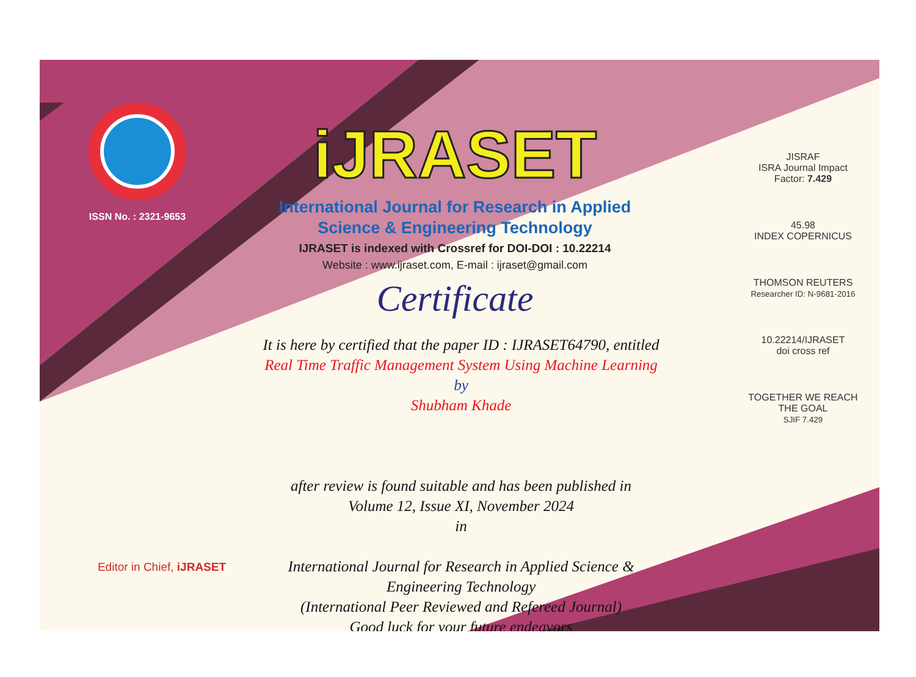ISSN No. : 2321-9653
iJRASET
International Journal for Research in Applied
Science & Engineering Technology
IJRASET is indexed with Crossref for DOI-DOI : 10.22214
Website : www.ijraset.com, E-mail : ijraset@gmail.com
Certificate
It is here by certified that the paper ID : IJRASET64790, entitled
Real Time Traffic Management System Using Machine Learning
by
Shubham Khade
after review is found suitable and has been published in
Volume 12, Issue XI, November 2024
in
International Journal for Research in Applied Science &
Engineering Technology
(International Peer Reviewed and Refereed Journal)
Good luck for your future endeavors
JISRAF
ISRA Journal Impact
Factor: 7.429
45.98
INDEX COPERNICUS
THOMSON REUTERS
Researcher ID: N-9681-2016
10.22214/IJRASET
doi cross ref
TOGETHER WE REACH THE GOAL
SJIF 7.429
Editor in Chief, iJRASET